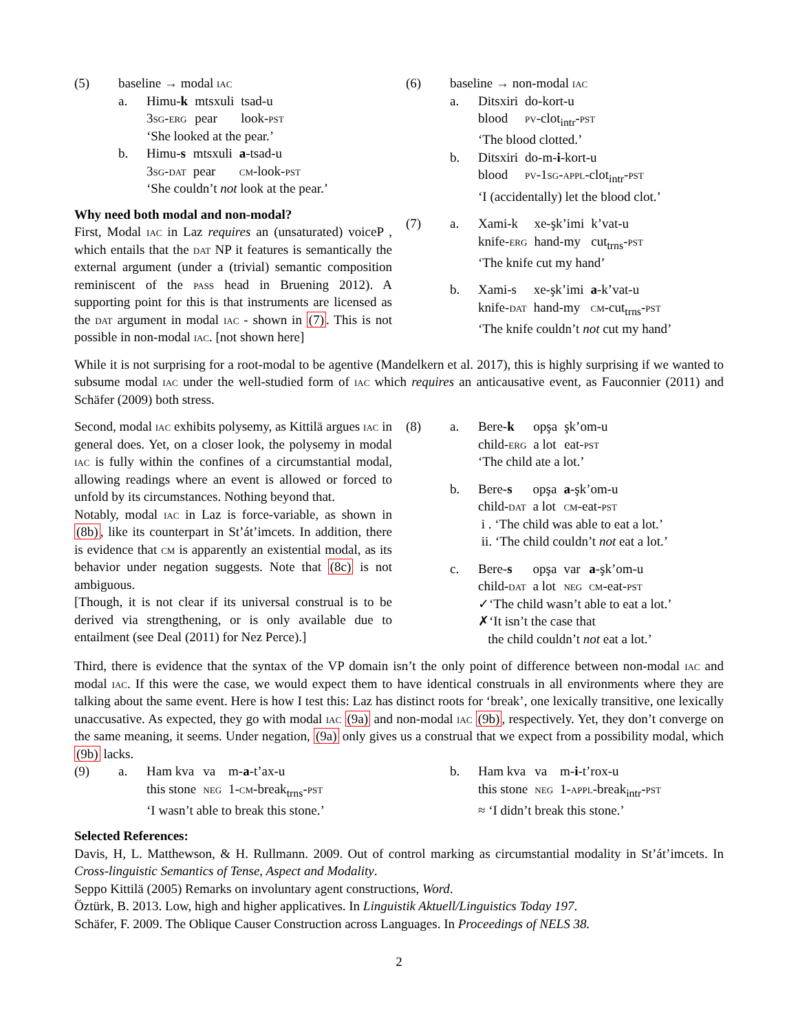(5) baseline → modal iac
a.
| Himu- k | mtsxuli | tsad-u |
| 3 sg-erg | pear | look- pst |
‘She looked at the pear.’
b.
| Himu- s | mtsxuli | a -tsad-u |
| 3 sg-dat | pear | cm -look- pst |
‘She couldn’t not look at the pear.’
Why need both modal and non-modal?
First, Modal iac in Laz requires an (unsaturated) voiceP , which entails that the dat NP it features is semantically the external argument (under a (trivial) semantic composition reminiscent of the pass head in Bruening 2012). A supporting point for this is that instruments are licensed as the dat argument in modal iac - shown in (7). This is not possible in non-modal iac. [not shown here]
(6) baseline → non-modal iac
a.
| Ditsxiri | do-kort-u |
| blood | pv -clot<sub>intr</sub>- pst |
‘The blood clotted.’
b.
| Ditsxiri | do-m- i -kort-u |
| blood | pv-1sg-appl -clot<sub>intr</sub>- pst |
‘I (accidentally) let the blood clot.’
(7) a.
| Xami-k | xe-şk’imi | k’vat-u |
| knife- erg | hand-my | cut<sub>trns</sub>- pst |
‘The knife cut my hand’
b.
| Xami-s | xe-şk’imi | a -k’vat-u |
| knife- dat | hand-my | cm -cut<sub>trns</sub>- pst |
‘The knife couldn’t not cut my hand’
While it is not surprising for a root-modal to be agentive (Mandelkern et al. 2017), this is highly surprising if we wanted to subsume modal iac under the well-studied form of iac which requires an anticausative event, as Fauconnier (2011) and Schäfer (2009) both stress.
Second, modal iac exhibits polysemy, as Kittilä argues iac in general does. Yet, on a closer look, the polysemy in modal iac is fully within the confines of a circumstantial modal, allowing readings where an event is allowed or forced to unfold by its circumstances. Nothing beyond that.
Notably, modal iac in Laz is force-variable, as shown in (8b), like its counterpart in St’át’imcets. In addition, there is evidence that cm is apparently an existential modal, as its behavior under negation suggests. Note that (8c) is not ambiguous.
[Though, it is not clear if its universal construal is to be derived via strengthening, or is only available due to entailment (see Deal (2011) for Nez Perce).]
(8) a.
| Bere- k | opşa | şk’om-u |
| child- erg | a lot | eat- pst |
‘The child ate a lot.’
b.
| Bere- s | opşa | a -şk’om-u |
| child- dat | a lot | cm -eat- pst |
i . ‘The child was able to eat a lot.’
ii. ‘The child couldn’t not eat a lot.’
c.
| Bere- s | opşa | var | a -şk’om-u |
| child- dat | a lot | neg | cm -eat- pst |
✓‘The child wasn’t able to eat a lot.’
✗‘It isn’t the case that
the child couldn’t not eat a lot.’
Third, there is evidence that the syntax of the VP domain isn’t the only point of difference between non-modal iac and modal iac. If this were the case, we would expect them to have identical construals in all environments where they are talking about the same event. Here is how I test this: Laz has distinct roots for ‘break’, one lexically transitive, one lexically unaccusative. As expected, they go with modal iac (9a) and non-modal iac (9b), respectively. Yet, they don’t converge on the same meaning, it seems. Under negation, (9a) only gives us a construal that we expect from a possibility modal, which (9b) lacks.
(9) a.
| Ham kva | va | m- a -t’ax-u |
| this stone | neg | 1- cm -break<sub>trns</sub>- pst |
‘I wasn’t able to break this stone.’
b.
| Ham kva | va | m- i -t’rox-u |
| this stone | neg | 1- appl -break<sub>intr</sub>- pst |
≈ ‘I didn’t break this stone.’
Selected References:
Davis, H, L. Matthewson, & H. Rullmann. 2009. Out of control marking as circumstantial modality in St’át’imcets. In Cross-linguistic Semantics of Tense, Aspect and Modality.
Seppo Kittilä (2005) Remarks on involuntary agent constructions, Word.
Öztürk, B. 2013. Low, high and higher applicatives. In Linguistik Aktuell/Linguistics Today 197.
Schäfer, F. 2009. The Oblique Causer Construction across Languages. In Proceedings of NELS 38.
2